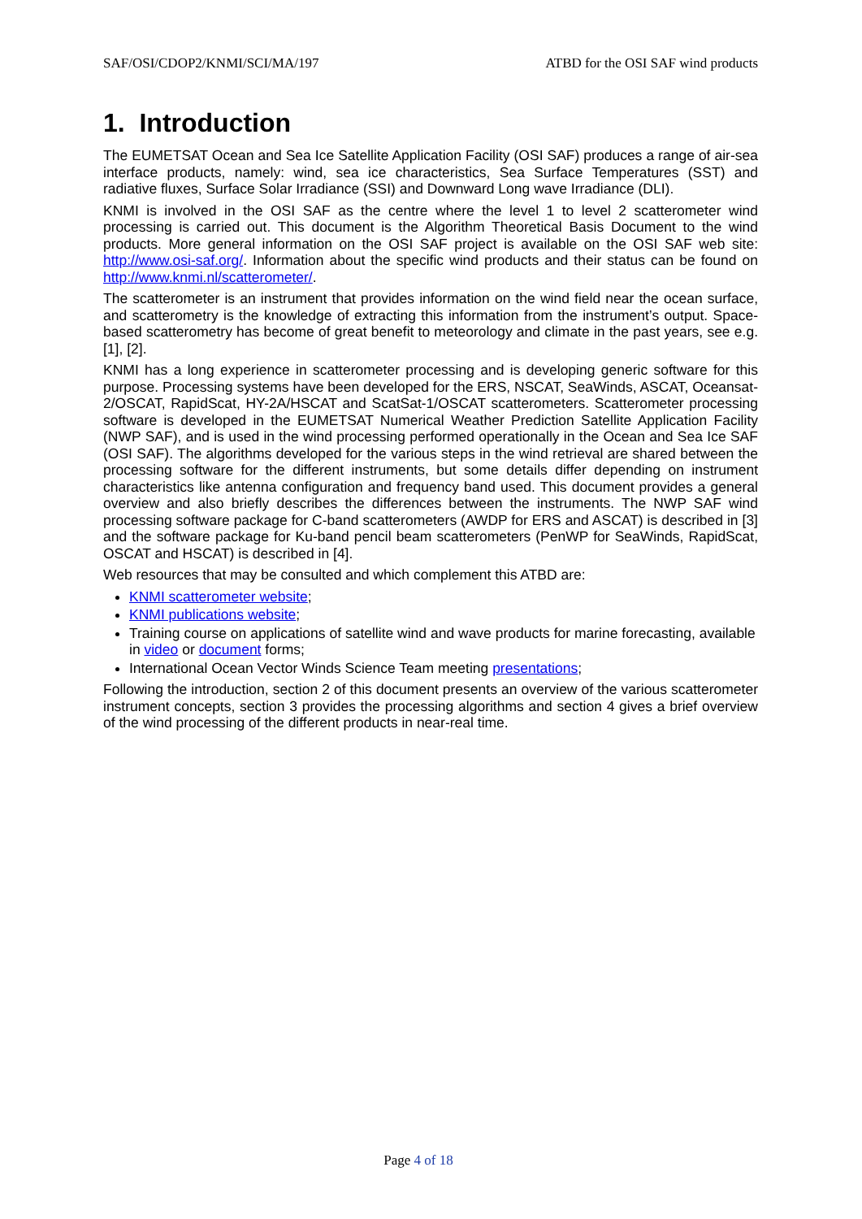SAF/OSI/CDOP2/KNMI/SCI/MA/197 ATBD for the OSI SAF wind products
1. Introduction
The EUMETSAT Ocean and Sea Ice Satellite Application Facility (OSI SAF) produces a range of air-sea interface products, namely: wind, sea ice characteristics, Sea Surface Temperatures (SST) and radiative fluxes, Surface Solar Irradiance (SSI) and Downward Long wave Irradiance (DLI).
KNMI is involved in the OSI SAF as the centre where the level 1 to level 2 scatterometer wind processing is carried out. This document is the Algorithm Theoretical Basis Document to the wind products. More general information on the OSI SAF project is available on the OSI SAF web site: http://www.osi-saf.org/. Information about the specific wind products and their status can be found on http://www.knmi.nl/scatterometer/.
The scatterometer is an instrument that provides information on the wind field near the ocean surface, and scatterometry is the knowledge of extracting this information from the instrument’s output. Space-based scatterometry has become of great benefit to meteorology and climate in the past years, see e.g. [1], [2].
KNMI has a long experience in scatterometer processing and is developing generic software for this purpose. Processing systems have been developed for the ERS, NSCAT, SeaWinds, ASCAT, Oceansat-2/OSCAT, RapidScat, HY-2A/HSCAT and ScatSat-1/OSCAT scatterometers. Scatterometer processing software is developed in the EUMETSAT Numerical Weather Prediction Satellite Application Facility (NWP SAF), and is used in the wind processing performed operationally in the Ocean and Sea Ice SAF (OSI SAF). The algorithms developed for the various steps in the wind retrieval are shared between the processing software for the different instruments, but some details differ depending on instrument characteristics like antenna configuration and frequency band used. This document provides a general overview and also briefly describes the differences between the instruments. The NWP SAF wind processing software package for C-band scatterometers (AWDP for ERS and ASCAT) is described in [3] and the software package for Ku-band pencil beam scatterometers (PenWP for SeaWinds, RapidScat, OSCAT and HSCAT) is described in [4].
Web resources that may be consulted and which complement this ATBD are:
KNMI scatterometer website;
KNMI publications website;
Training course on applications of satellite wind and wave products for marine forecasting, available in video or document forms;
International Ocean Vector Winds Science Team meeting presentations;
Following the introduction, section 2 of this document presents an overview of the various scatterometer instrument concepts, section 3 provides the processing algorithms and section 4 gives a brief overview of the wind processing of the different products in near-real time.
Page 4 of 18